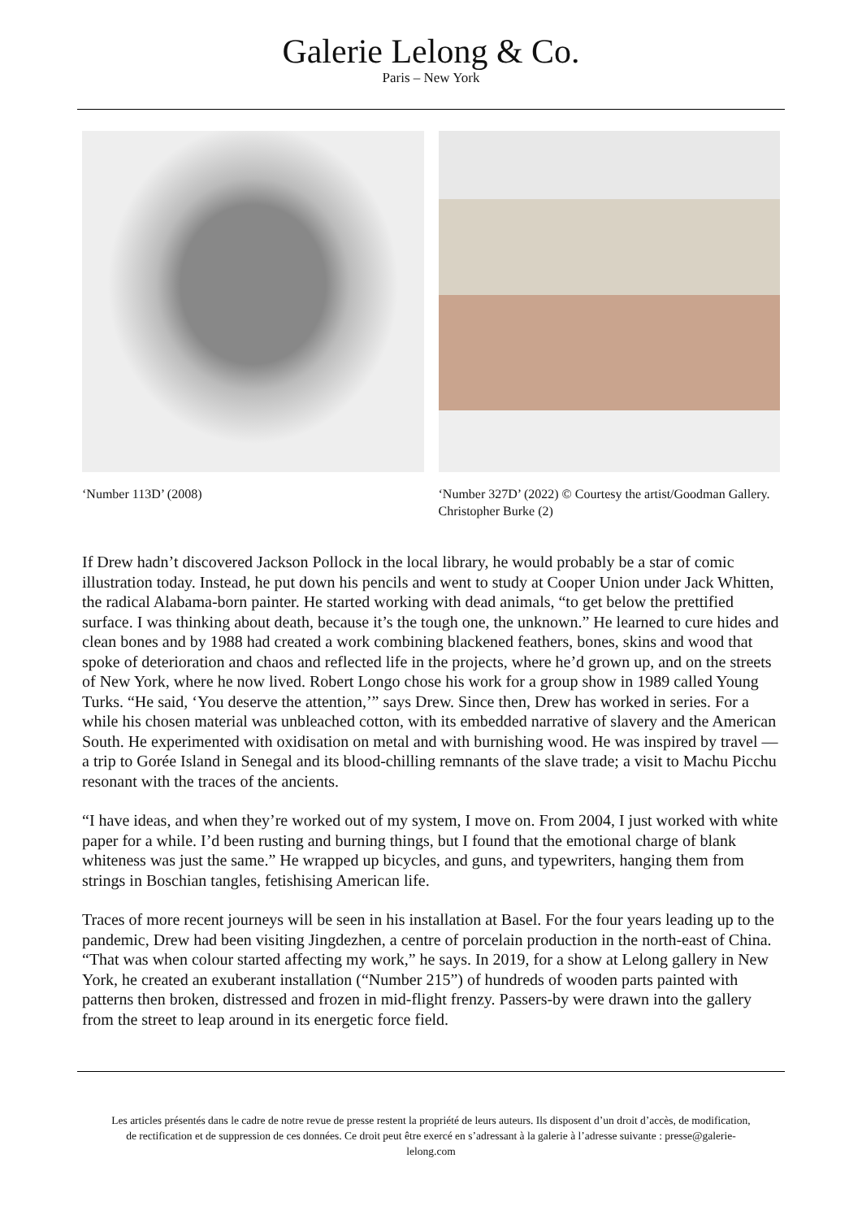Galerie Lelong & Co.
Paris – New York
‘Number 113D’ (2008) ‘Number 327D’ (2022) © Courtesy the artist/Goodman Gallery. Christopher Burke (2)
If Drew hadn’t discovered Jackson Pollock in the local library, he would probably be a star of comic illustration today. Instead, he put down his pencils and went to study at Cooper Union under Jack Whitten, the radical Alabama-born painter. He started working with dead animals, “to get below the prettified surface. I was thinking about death, because it’s the tough one, the unknown.” He learned to cure hides and clean bones and by 1988 had created a work combining blackened feathers, bones, skins and wood that spoke of deterioration and chaos and reflected life in the projects, where he’d grown up, and on the streets of New York, where he now lived. Robert Longo chose his work for a group show in 1989 called Young Turks. “He said, ‘You deserve the attention,’” says Drew. Since then, Drew has worked in series. For a while his chosen material was unbleached cotton, with its embedded narrative of slavery and the American South. He experimented with oxidisation on metal and with burnishing wood. He was inspired by travel — a trip to Gorée Island in Senegal and its blood-chilling remnants of the slave trade; a visit to Machu Picchu resonant with the traces of the ancients.
“I have ideas, and when they’re worked out of my system, I move on. From 2004, I just worked with white paper for a while. I’d been rusting and burning things, but I found that the emotional charge of blank whiteness was just the same.” He wrapped up bicycles, and guns, and typewriters, hanging them from strings in Boschian tangles, fetishising American life.
Traces of more recent journeys will be seen in his installation at Basel. For the four years leading up to the pandemic, Drew had been visiting Jingdezhen, a centre of porcelain production in the north-east of China. “That was when colour started affecting my work,” he says. In 2019, for a show at Lelong gallery in New York, he created an exuberant installation (“Number 215”) of hundreds of wooden parts painted with patterns then broken, distressed and frozen in mid-flight frenzy. Passers-by were drawn into the gallery from the street to leap around in its energetic force field.
Les articles présentés dans le cadre de notre revue de presse restent la propriété de leurs auteurs. Ils disposent d’un droit d’accès, de modification, de rectification et de suppression de ces données. Ce droit peut être exercé en s’adressant à la galerie à l’adresse suivante : presse@galerie-lelong.com